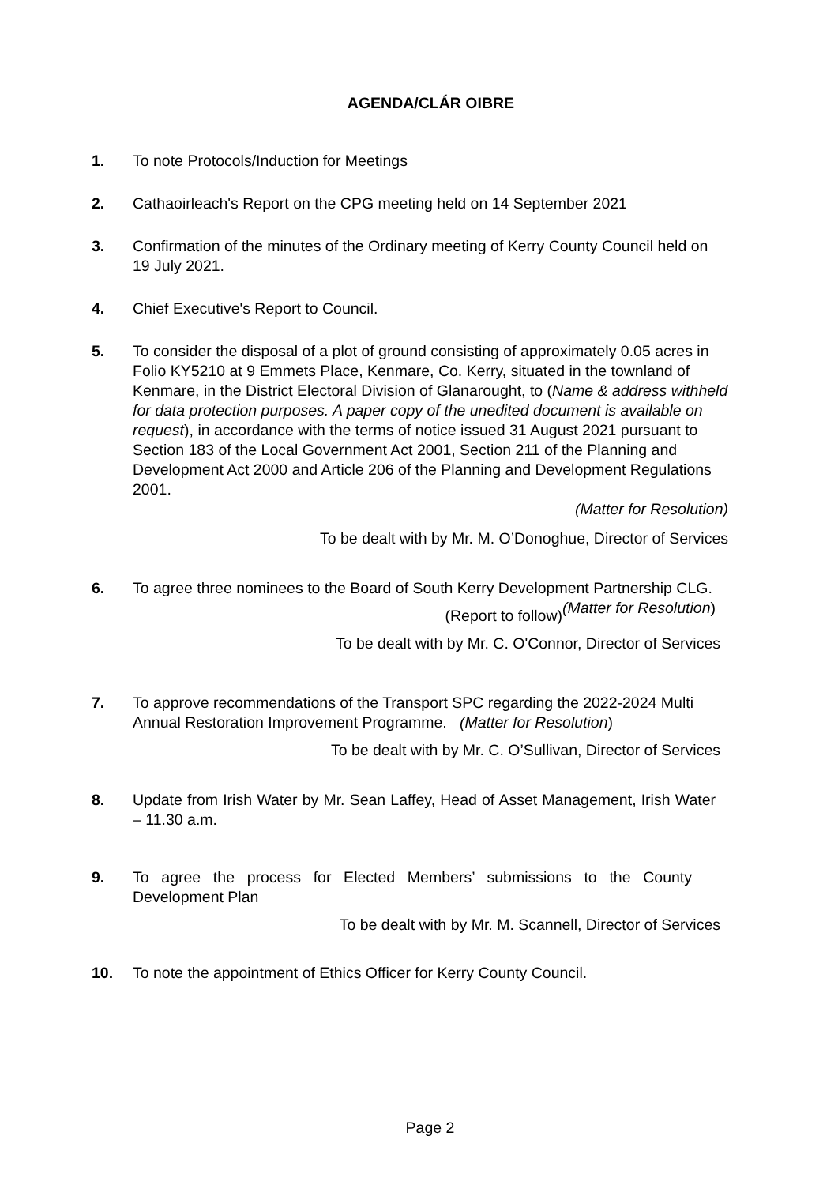AGENDA/CLÁR OIBRE
1. To note Protocols/Induction for Meetings
2. Cathaoirleach's Report on the CPG meeting held on 14 September 2021
3. Confirmation of the minutes of the Ordinary meeting of Kerry County Council held on 19 July 2021.
4. Chief Executive's Report to Council.
5. To consider the disposal of a plot of ground consisting of approximately 0.05 acres in Folio KY5210 at 9 Emmets Place, Kenmare, Co. Kerry, situated in the townland of Kenmare, in the District Electoral Division of Glanarought, to (Name & address withheld for data protection purposes. A paper copy of the unedited document is available on request), in accordance with the terms of notice issued 31 August 2021 pursuant to Section 183 of the Local Government Act 2001, Section 211 of the Planning and Development Act 2000 and Article 206 of the Planning and Development Regulations 2001.
(Matter for Resolution)
To be dealt with by Mr. M. O’Donoghue, Director of Services
6. To agree three nominees to the Board of South Kerry Development Partnership CLG. (Matter for Resolution)
(Report to follow)
To be dealt with by Mr. C. O'Connor, Director of Services
7. To approve recommendations of the Transport SPC regarding the 2022-2024 Multi Annual Restoration Improvement Programme. (Matter for Resolution)
To be dealt with by Mr. C. O’Sullivan, Director of Services
8. Update from Irish Water by Mr. Sean Laffey, Head of Asset Management, Irish Water – 11.30 a.m.
9. To agree the process for Elected Members’ submissions to the County Development Plan
To be dealt with by Mr. M. Scannell, Director of Services
10. To note the appointment of Ethics Officer for Kerry County Council.
Page 2